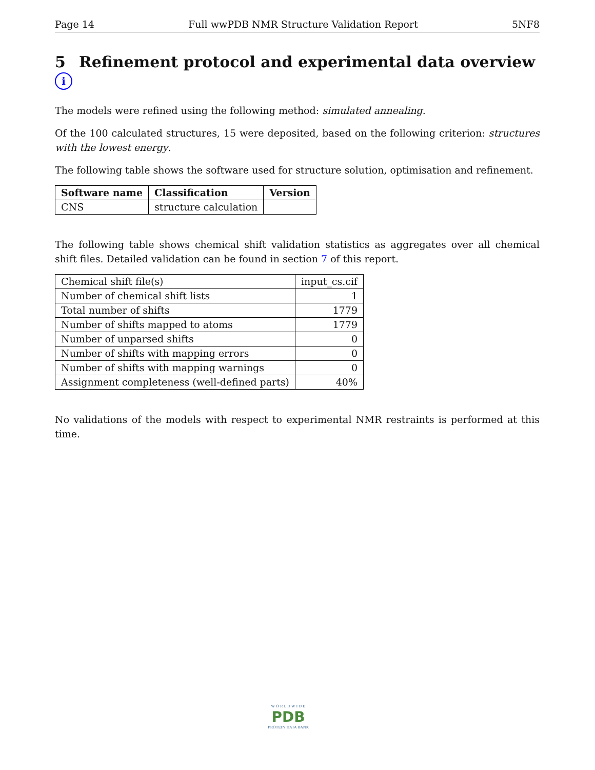Page 14 Full wwPDB NMR Structure Validation Report 5NF8
5 Refinement protocol and experimental data overview i
The models were refined using the following method: simulated annealing.
Of the 100 calculated structures, 15 were deposited, based on the following criterion: structures with the lowest energy.
The following table shows the software used for structure solution, optimisation and refinement.
| Software name | Classification | Version |
| --- | --- | --- |
| CNS | structure calculation | |
The following table shows chemical shift validation statistics as aggregates over all chemical shift files. Detailed validation can be found in section 7 of this report.
| Chemical shift file(s) | input_cs.cif |
| Number of chemical shift lists | 1 |
| Total number of shifts | 1779 |
| Number of shifts mapped to atoms | 1779 |
| Number of unparsed shifts | 0 |
| Number of shifts with mapping errors | 0 |
| Number of shifts with mapping warnings | 0 |
| Assignment completeness (well-defined parts) | 40% |
No validations of the models with respect to experimental NMR restraints is performed at this time.
W O R L D W I D E
PDB
PROTEIN DATA BANK